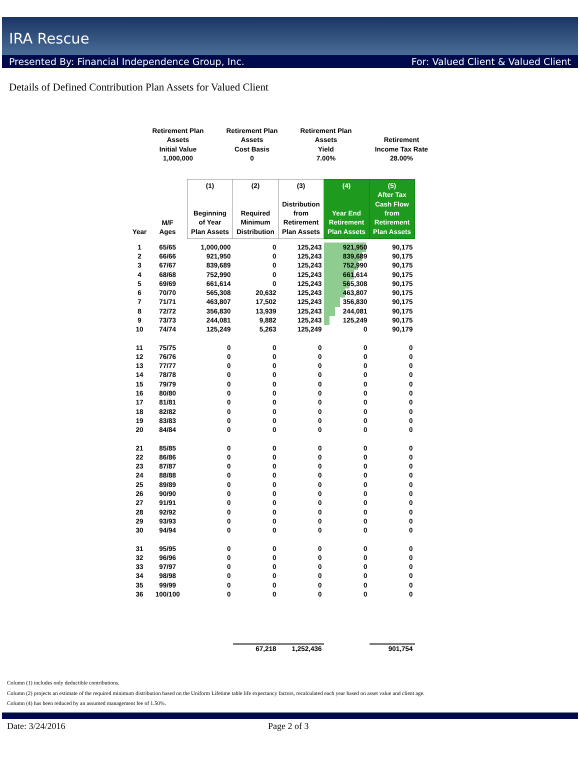IRA Rescue
Presented By: Financial Independence Group, Inc. For: Valued Client & Valued Client
Details of Defined Contribution Plan Assets for Valued Client
Retirement Plan
Assets
Initial Value
1,000,000
Retirement Plan
Assets
Cost Basis
0
Retirement Plan
Assets
Yield
7.00%
Retirement
Income Tax Rate
28.00%
| Year | M/F Ages | (1) Beginning of Year Plan Assets | (2) Required Minimum Distribution | (3) Distribution from Retirement Plan Assets | (4) Year End Retirement Plan Assets | (5) After Tax Cash Flow from Retirement Plan Assets |
| --- | --- | --- | --- | --- | --- | --- |
| 1 | 65/65 | 1,000,000 | 0 | 125,243 | 921,950 | 90,175 |
| 2 | 66/66 | 921,950 | 0 | 125,243 | 839,689 | 90,175 |
| 3 | 67/67 | 839,689 | 0 | 125,243 | 752,990 | 90,175 |
| 4 | 68/68 | 752,990 | 0 | 125,243 | 661,614 | 90,175 |
| 5 | 69/69 | 661,614 | 0 | 125,243 | 565,308 | 90,175 |
| 6 | 70/70 | 565,308 | 20,632 | 125,243 | 463,807 | 90,175 |
| 7 | 71/71 | 463,807 | 17,502 | 125,243 | 356,830 | 90,175 |
| 8 | 72/72 | 356,830 | 13,939 | 125,243 | 244,081 | 90,175 |
| 9 | 73/73 | 244,081 | 9,882 | 125,243 | 125,249 | 90,175 |
| 10 | 74/74 | 125,249 | 5,263 | 125,249 | 0 | 90,179 |
| 11 | 75/75 | 0 | 0 | 0 | 0 | 0 |
| 12 | 76/76 | 0 | 0 | 0 | 0 | 0 |
| 13 | 77/77 | 0 | 0 | 0 | 0 | 0 |
| 14 | 78/78 | 0 | 0 | 0 | 0 | 0 |
| 15 | 79/79 | 0 | 0 | 0 | 0 | 0 |
| 16 | 80/80 | 0 | 0 | 0 | 0 | 0 |
| 17 | 81/81 | 0 | 0 | 0 | 0 | 0 |
| 18 | 82/82 | 0 | 0 | 0 | 0 | 0 |
| 19 | 83/83 | 0 | 0 | 0 | 0 | 0 |
| 20 | 84/84 | 0 | 0 | 0 | 0 | 0 |
| 21 | 85/85 | 0 | 0 | 0 | 0 | 0 |
| 22 | 86/86 | 0 | 0 | 0 | 0 | 0 |
| 23 | 87/87 | 0 | 0 | 0 | 0 | 0 |
| 24 | 88/88 | 0 | 0 | 0 | 0 | 0 |
| 25 | 89/89 | 0 | 0 | 0 | 0 | 0 |
| 26 | 90/90 | 0 | 0 | 0 | 0 | 0 |
| 27 | 91/91 | 0 | 0 | 0 | 0 | 0 |
| 28 | 92/92 | 0 | 0 | 0 | 0 | 0 |
| 29 | 93/93 | 0 | 0 | 0 | 0 | 0 |
| 30 | 94/94 | 0 | 0 | 0 | 0 | 0 |
| 31 | 95/95 | 0 | 0 | 0 | 0 | 0 |
| 32 | 96/96 | 0 | 0 | 0 | 0 | 0 |
| 33 | 97/97 | 0 | 0 | 0 | 0 | 0 |
| 34 | 98/98 | 0 | 0 | 0 | 0 | 0 |
| 35 | 99/99 | 0 | 0 | 0 | 0 | 0 |
| 36 | 100/100 | 0 | 0 | 0 | 0 | 0 |
| | | | 67,218 | 1,252,436 | | 901,754 |
Column (1) includes only deductible contributions.
Column (2) projects an estimate of the required minimum distribution based on the Uniform Lifetime table life expectancy factors, recalculated each year based on asset value and client age.
Column (4) has been reduced by an assumed management fee of 1.50%.
Date: 3/24/2016 Page 2 of 3